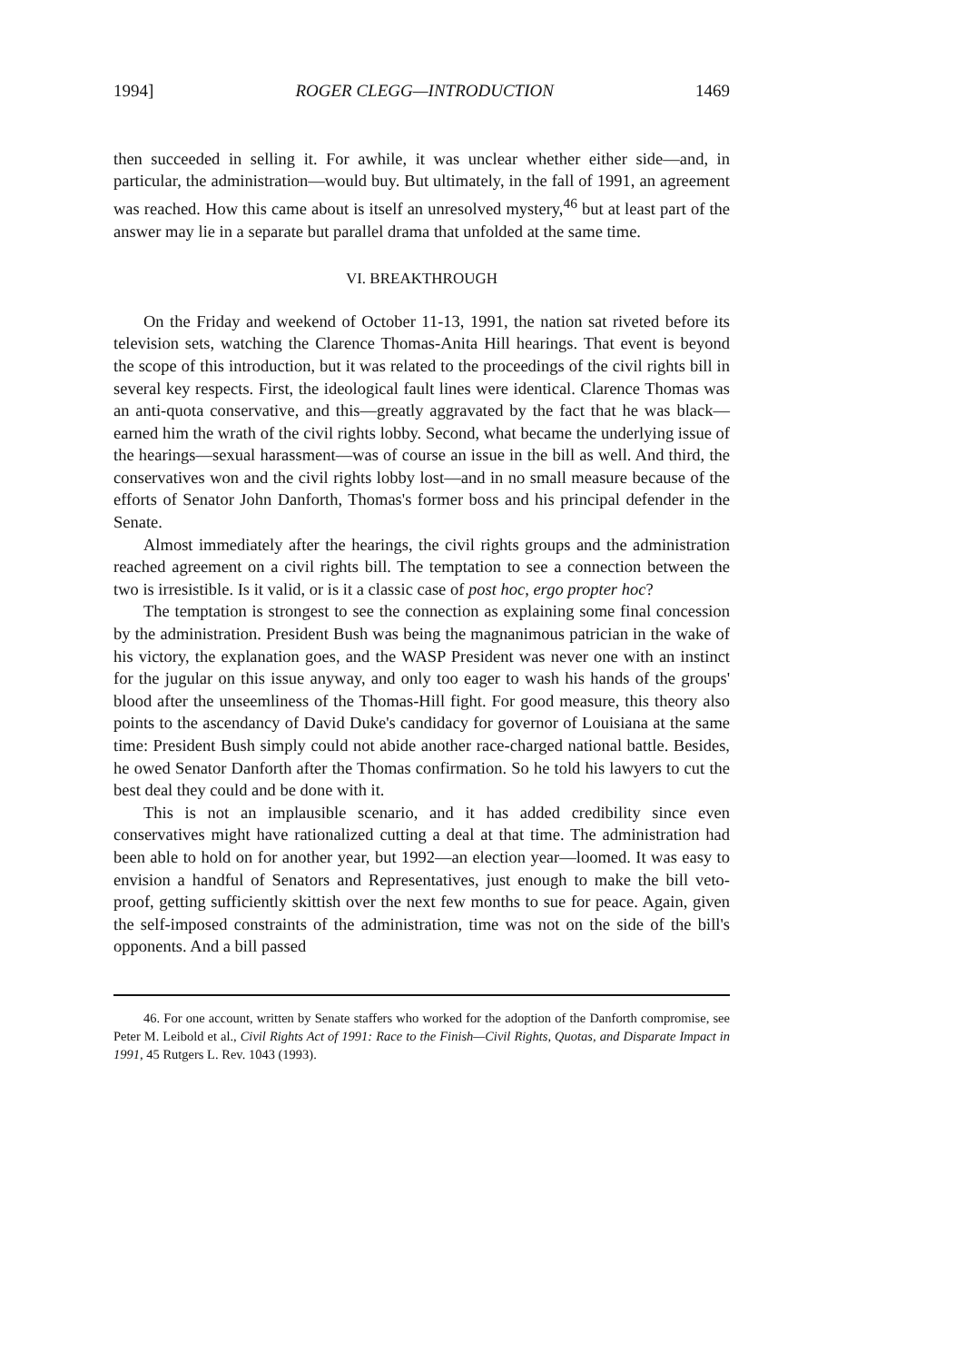1994] ROGER CLEGG—INTRODUCTION 1469
then succeeded in selling it. For awhile, it was unclear whether either side—and, in particular, the administration—would buy. But ultimately, in the fall of 1991, an agreement was reached. How this came about is itself an unresolved mystery,<sup>46</sup> but at least part of the answer may lie in a separate but parallel drama that unfolded at the same time.
VI. BREAKTHROUGH
On the Friday and weekend of October 11-13, 1991, the nation sat riveted before its television sets, watching the Clarence Thomas-Anita Hill hearings. That event is beyond the scope of this introduction, but it was related to the proceedings of the civil rights bill in several key respects. First, the ideological fault lines were identical. Clarence Thomas was an anti-quota conservative, and this—greatly aggravated by the fact that he was black—earned him the wrath of the civil rights lobby. Second, what became the underlying issue of the hearings—sexual harassment—was of course an issue in the bill as well. And third, the conservatives won and the civil rights lobby lost—and in no small measure because of the efforts of Senator John Danforth, Thomas's former boss and his principal defender in the Senate.
Almost immediately after the hearings, the civil rights groups and the administration reached agreement on a civil rights bill. The temptation to see a connection between the two is irresistible. Is it valid, or is it a classic case of post hoc, ergo propter hoc?
The temptation is strongest to see the connection as explaining some final concession by the administration. President Bush was being the magnanimous patrician in the wake of his victory, the explanation goes, and the WASP President was never one with an instinct for the jugular on this issue anyway, and only too eager to wash his hands of the groups' blood after the unseemliness of the Thomas-Hill fight. For good measure, this theory also points to the ascendancy of David Duke's candidacy for governor of Louisiana at the same time: President Bush simply could not abide another race-charged national battle. Besides, he owed Senator Danforth after the Thomas confirmation. So he told his lawyers to cut the best deal they could and be done with it.
This is not an implausible scenario, and it has added credibility since even conservatives might have rationalized cutting a deal at that time. The administration had been able to hold on for another year, but 1992—an election year—loomed. It was easy to envision a handful of Senators and Representatives, just enough to make the bill veto-proof, getting sufficiently skittish over the next few months to sue for peace. Again, given the self-imposed constraints of the administration, time was not on the side of the bill's opponents. And a bill passed
46. For one account, written by Senate staffers who worked for the adoption of the Danforth compromise, see Peter M. Leibold et al., Civil Rights Act of 1991: Race to the Finish—Civil Rights, Quotas, and Disparate Impact in 1991, 45 Rutgers L. Rev. 1043 (1993).